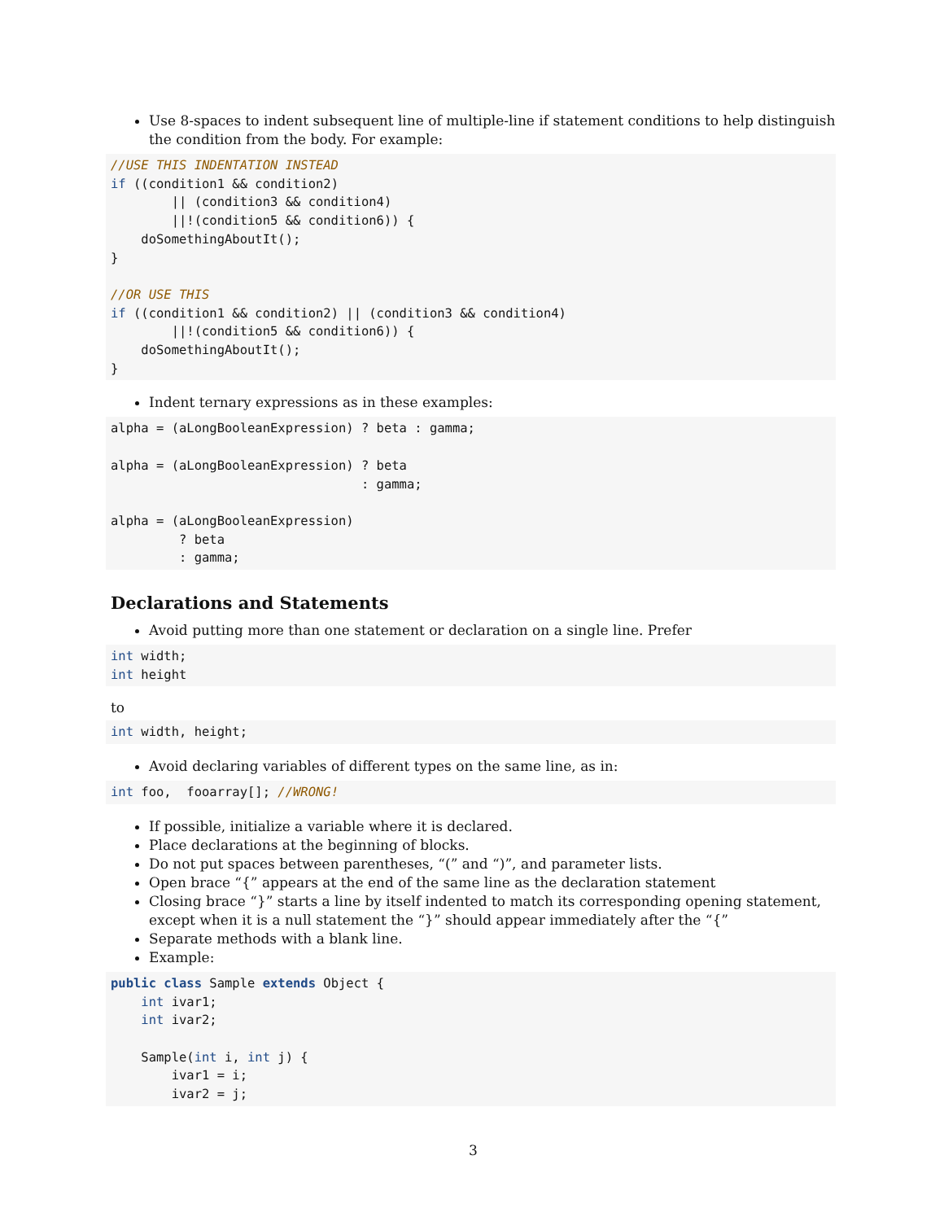Use 8-spaces to indent subsequent line of multiple-line if statement conditions to help distinguish the condition from the body. For example:
//USE THIS INDENTATION INSTEAD
if ((condition1 && condition2)
        || (condition3 && condition4)
        ||!(condition5 && condition6)) {
    doSomethingAboutIt();
}

//OR USE THIS
if ((condition1 && condition2) || (condition3 && condition4)
        ||!(condition5 && condition6)) {
    doSomethingAboutIt();
}
Indent ternary expressions as in these examples:
alpha = (aLongBooleanExpression) ? beta : gamma;

alpha = (aLongBooleanExpression) ? beta
                                 : gamma;

alpha = (aLongBooleanExpression)
         ? beta
         : gamma;
Declarations and Statements
Avoid putting more than one statement or declaration on a single line. Prefer
int width;
int height
to
int width, height;
Avoid declaring variables of different types on the same line, as in:
int foo,  fooarray[]; //WRONG!
If possible, initialize a variable where it is declared.
Place declarations at the beginning of blocks.
Do not put spaces between parentheses, “(” and “)”, and parameter lists.
Open brace “{” appears at the end of the same line as the declaration statement
Closing brace “}” starts a line by itself indented to match its corresponding opening statement, except when it is a null statement the “}” should appear immediately after the “{”
Separate methods with a blank line.
Example:
public class Sample extends Object {
    int ivar1;
    int ivar2;

    Sample(int i, int j) {
        ivar1 = i;
        ivar2 = j;
3